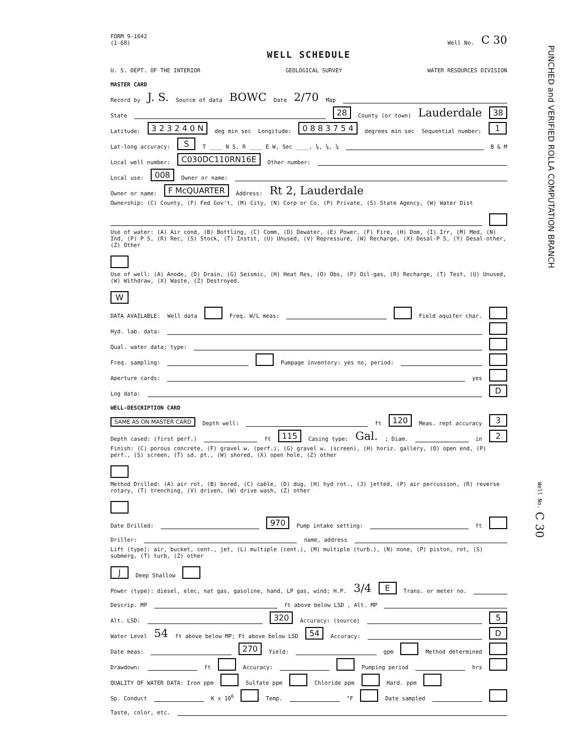FORM 9-1642
(1-68) Well No. C 30
WELL SCHEDULE
U. S. DEPT. OF THE INTERIOR GEOLOGICAL SURVEY WATER RESOURCES DIVISION
MASTER CARD
Record by J. S. Source of data BOWC Date 2/70 Map
State 28 County (or town) Lauderdale 38
Latitude: 3 2 3 2 4 0 N deg min sec Longitude: 0 8 8 3 7 5 4 degrees min sec Sequential number: 1
Lat-long accuracy: S T ____ N S, R ____ E W, Sec ____, ¼, ¼, ¼ B & M
Local well number: C030DC110RN16E Other number:
Local use: 008 Owner or name:
Owner or name: F McQUARTER Address: Rt 2, Lauderdale
Ownership: (C) County, (F) Fed Gov't, (M) City, (N) Corp or Co, (P) Private, (S) State Agency, (W) Water Dist
Use of water: (A) Air cond, (B) Bottling, (C) Comm, (D) Dewater, (E) Power, (F) Fire, (H) Dom, (I) Irr, (M) Med, (N) Ind, (P) P S, (R) Rec, (S) Stock, (T) Instit, (U) Unused, (V) Repressure, (W) Recharge, (X) Desal-P S, (Y) Desal-other, (Z) Other
Use of well: (A) Anode, (D) Drain, (G) Seismic, (H) Heat Res, (O) Obs, (P) Oil-gas, (R) Recharge, (T) Test, (U) Unused, (W) Withdraw, (X) Waste, (Z) Destroyed. W
DATA AVAILABLE: Well data Freq. W/L meas: Field aquifer char.
Hyd. lab. data:
Qual. water data; type:
Freq. sampling: Pumpage inventory: yes no, period:
Aperture cards: yes
Log data: D
WELL-DESCRIPTION CARD
SAME AS ON MASTER CARD Depth well: ft 120 Meas. rept accuracy 3
Depth cased: (first perf.) ft 115 Casing type: Gal.; Diam. in 2
Finish: (C) porous concrete, (F) gravel w. (perf.), (G) gravel w. (screen), (H) horiz. gallery, (O) open end, (P) perf., (S) screen, (T) sd. pt., (W) shored, (X) open hole, (Z) other
Method Drilled: (A) air rot, (B) bored, (C) cable, (D) dug, (H) hyd rot., (J) jetted, (P) air percussion, (R) reverse rotary, (T) trenching, (V) driven, (W) drive wash, (Z) other
Date Drilled: 970 Pump intake setting: ft
Driller: name, address
Lift (type): air, bucket, cent., jet, (L) multiple (cent.), (M) multiple (turb.), (N) none, (P) piston, rot, (S) submerg, (T) turb, (Z) other J Deep Shallow
Power (type): diesel, elec, nat gas, gasoline, hand, LP gas, wind; H.P. 3/4 E Trans. or meter no.
Descrip. MP ft above below LSD , Alt. MP
Alt. LSD: 320 Accuracy: (source) 5
Water Level 54 ft above below MP; Ft above below LSD 54 Accuracy: D
Date meas: 270 Yield: gpm Method determined
Drawdown: ft Accuracy: Pumping period hrs
QUALITY OF WATER DATA: Iron ppm Sulfate ppm Chloride ppm Hard. ppm
Sp. Conduct K x 10<sup>6</sup> Temp. °F Date sampled
Taste, color, etc.
PUNCHED and VERIFIED ROLLA COMPUTATION BRANCH
Well No. C 30